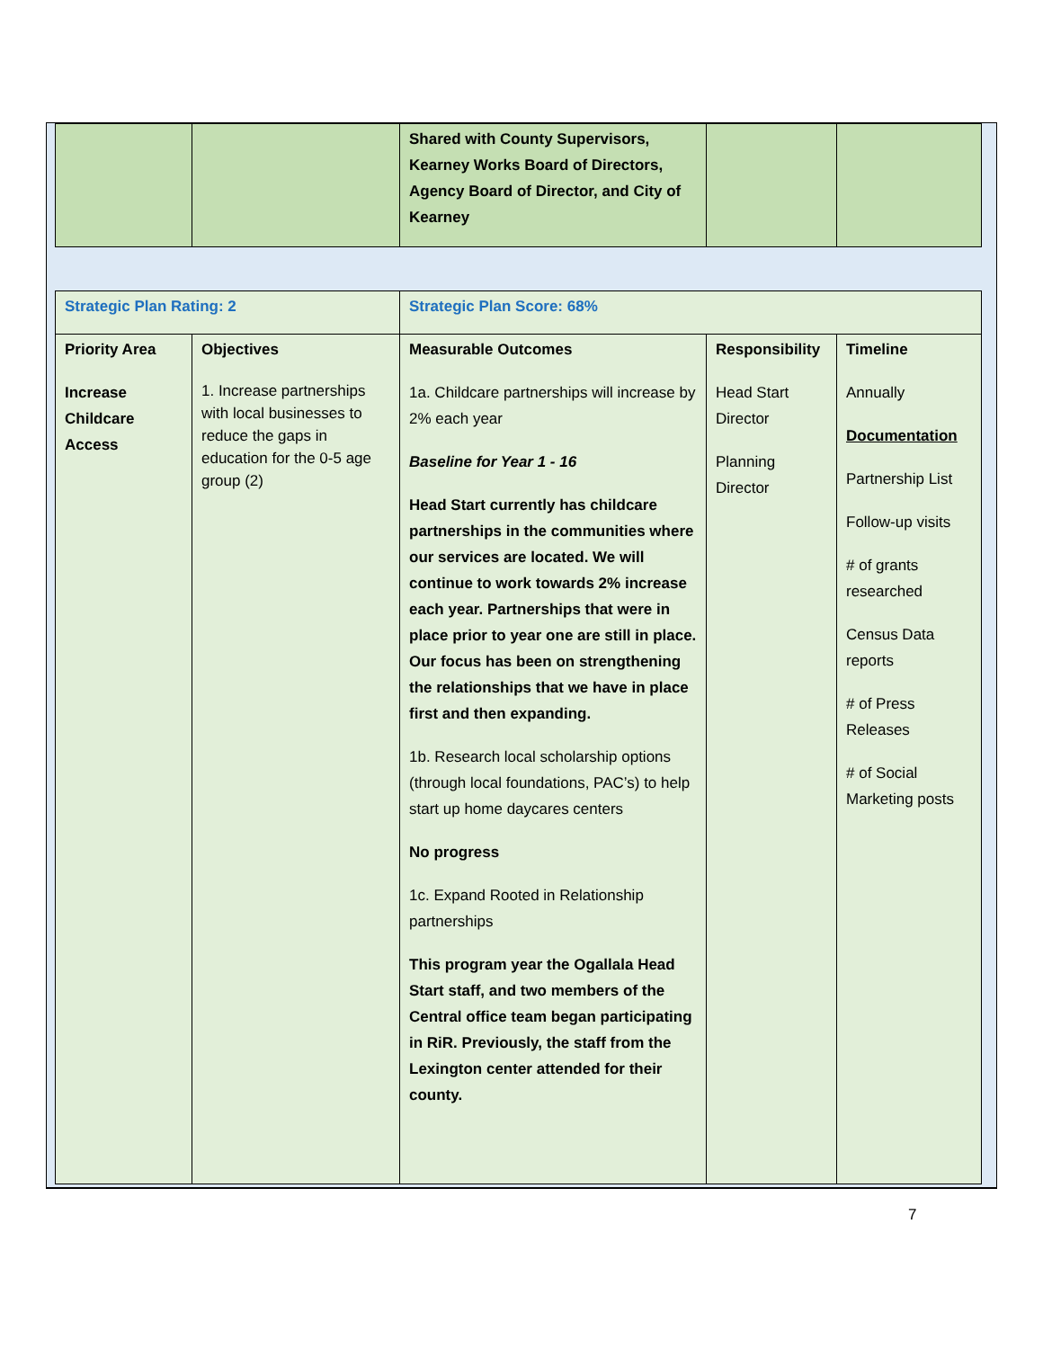| | | Shared with County Supervisors, Kearney Works Board of Directors, Agency Board of Director, and City of Kearney | | |
| Strategic Plan Rating: 2 | | Strategic Plan Score: 68% | | |
| Priority Area Increase Childcare Access | Objectives 1. Increase partnerships with local businesses to reduce the gaps in education for the 0-5 age group (2) | Measurable Outcomes 1a. Childcare partnerships will increase by 2% each year Baseline for Year 1 - 16 Head Start currently has childcare partnerships in the communities where our services are located. We will continue to work towards 2% increase each year. Partnerships that were in place prior to year one are still in place. Our focus has been on strengthening the relationships that we have in place first and then expanding. 1b. Research local scholarship options (through local foundations, PAC’s) to help start up home daycares centers No progress 1c. Expand Rooted in Relationship partnerships This program year the Ogallala Head Start staff, and two members of the Central office team began participating in RiR. Previously, the staff from the Lexington center attended for their county. | Responsibility Head Start Director Planning Director | Timeline Annually Documentation Partnership List Follow-up visits # of grants researched Census Data reports # of Press Releases # of Social Marketing posts |
7